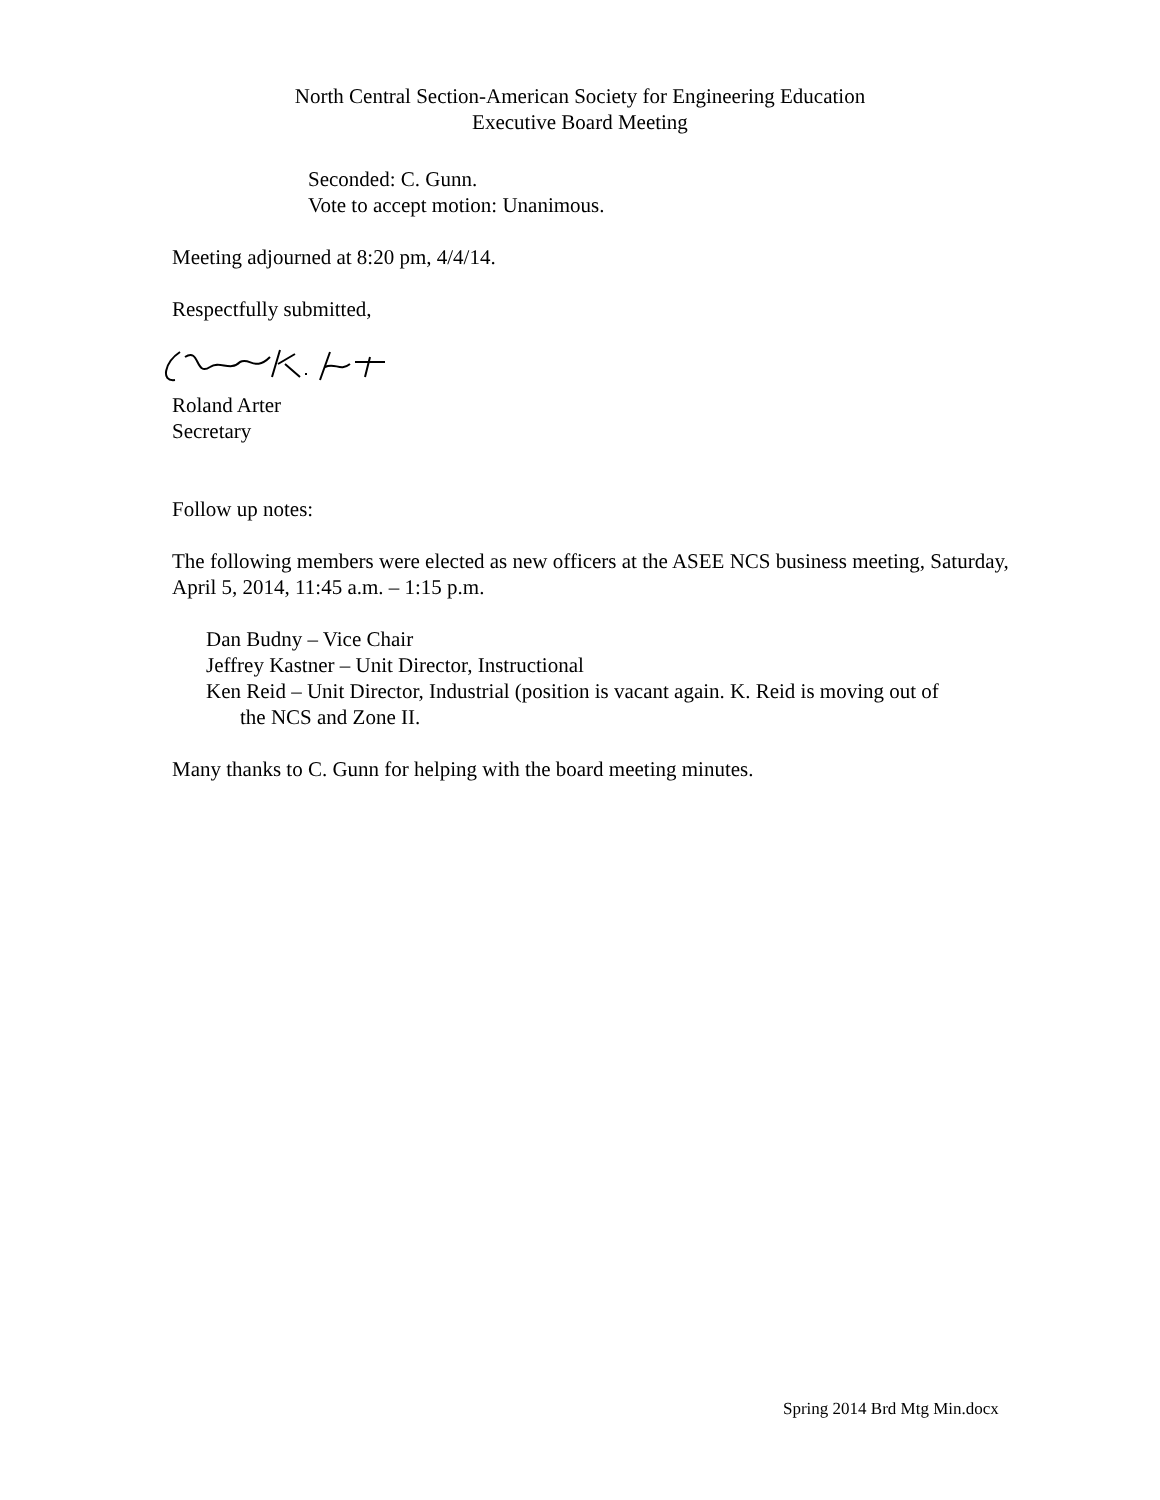North Central Section-American Society for Engineering Education
Executive Board Meeting
Seconded: C. Gunn.
Vote to accept motion: Unanimous.
Meeting adjourned at 8:20 pm, 4/4/14.
Respectfully submitted,
Roland Arter
Secretary
Follow up notes:
The following members were elected as new officers at the ASEE NCS business meeting, Saturday, April 5, 2014, 11:45 a.m. – 1:15 p.m.
Dan Budny – Vice Chair
Jeffrey Kastner – Unit Director, Instructional
Ken Reid – Unit Director, Industrial (position is vacant again. K. Reid is moving out of
the NCS and Zone II.
Many thanks to C. Gunn for helping with the board meeting minutes.
Spring 2014 Brd Mtg Min.docx